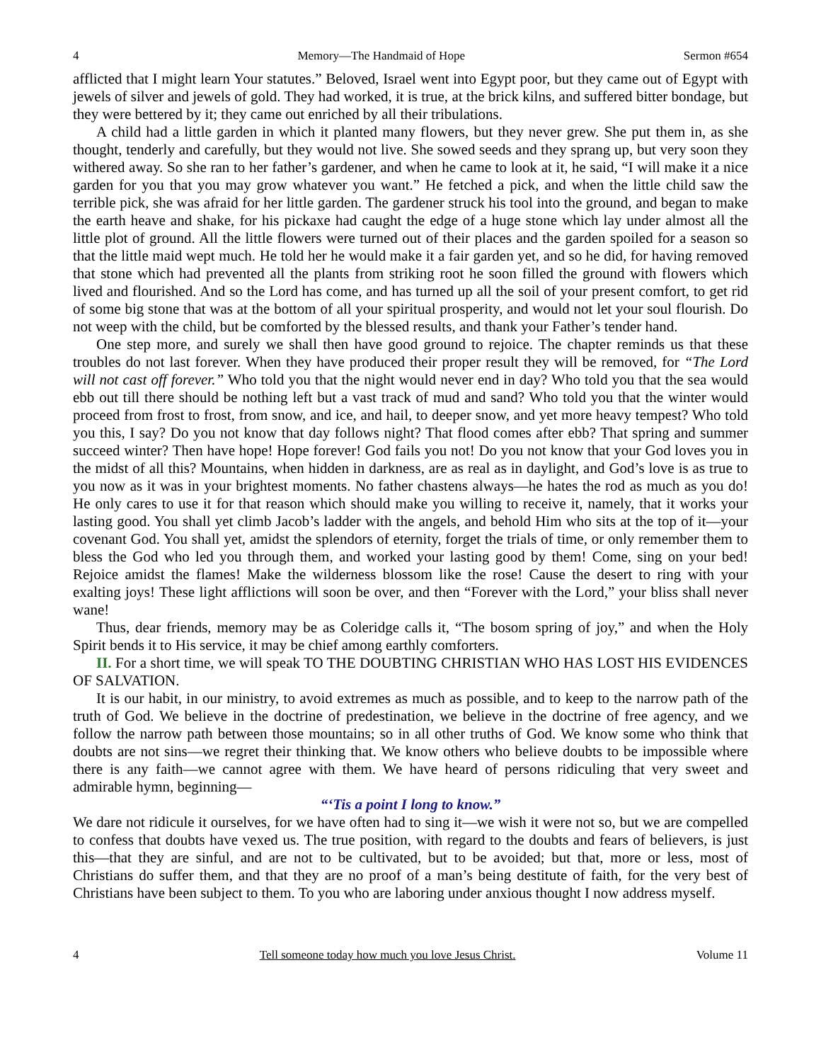4 Memory—The Handmaid of Hope Sermon #654
afflicted that I might learn Your statutes.” Beloved, Israel went into Egypt poor, but they came out of Egypt with jewels of silver and jewels of gold. They had worked, it is true, at the brick kilns, and suffered bitter bondage, but they were bettered by it; they came out enriched by all their tribulations.
A child had a little garden in which it planted many flowers, but they never grew. She put them in, as she thought, tenderly and carefully, but they would not live. She sowed seeds and they sprang up, but very soon they withered away. So she ran to her father’s gardener, and when he came to look at it, he said, “I will make it a nice garden for you that you may grow whatever you want.” He fetched a pick, and when the little child saw the terrible pick, she was afraid for her little garden. The gardener struck his tool into the ground, and began to make the earth heave and shake, for his pickaxe had caught the edge of a huge stone which lay under almost all the little plot of ground. All the little flowers were turned out of their places and the garden spoiled for a season so that the little maid wept much. He told her he would make it a fair garden yet, and so he did, for having removed that stone which had prevented all the plants from striking root he soon filled the ground with flowers which lived and flourished. And so the Lord has come, and has turned up all the soil of your present comfort, to get rid of some big stone that was at the bottom of all your spiritual prosperity, and would not let your soul flourish. Do not weep with the child, but be comforted by the blessed results, and thank your Father’s tender hand.
One step more, and surely we shall then have good ground to rejoice. The chapter reminds us that these troubles do not last forever. When they have produced their proper result they will be removed, for “The Lord will not cast off forever.” Who told you that the night would never end in day? Who told you that the sea would ebb out till there should be nothing left but a vast track of mud and sand? Who told you that the winter would proceed from frost to frost, from snow, and ice, and hail, to deeper snow, and yet more heavy tempest? Who told you this, I say? Do you not know that day follows night? That flood comes after ebb? That spring and summer succeed winter? Then have hope! Hope forever! God fails you not! Do you not know that your God loves you in the midst of all this? Mountains, when hidden in darkness, are as real as in daylight, and God’s love is as true to you now as it was in your brightest moments. No father chastens always—he hates the rod as much as you do! He only cares to use it for that reason which should make you willing to receive it, namely, that it works your lasting good. You shall yet climb Jacob’s ladder with the angels, and behold Him who sits at the top of it—your covenant God. You shall yet, amidst the splendors of eternity, forget the trials of time, or only remember them to bless the God who led you through them, and worked your lasting good by them! Come, sing on your bed! Rejoice amidst the flames! Make the wilderness blossom like the rose! Cause the desert to ring with your exalting joys! These light afflictions will soon be over, and then “Forever with the Lord,” your bliss shall never wane!
Thus, dear friends, memory may be as Coleridge calls it, “The bosom spring of joy,” and when the Holy Spirit bends it to His service, it may be chief among earthly comforters.
II. For a short time, we will speak TO THE DOUBTING CHRISTIAN WHO HAS LOST HIS EVIDENCES OF SALVATION.
It is our habit, in our ministry, to avoid extremes as much as possible, and to keep to the narrow path of the truth of God. We believe in the doctrine of predestination, we believe in the doctrine of free agency, and we follow the narrow path between those mountains; so in all other truths of God. We know some who think that doubts are not sins—we regret their thinking that. We know others who believe doubts to be impossible where there is any faith—we cannot agree with them. We have heard of persons ridiculing that very sweet and admirable hymn, beginning—
“‘Tis a point I long to know.”
We dare not ridicule it ourselves, for we have often had to sing it—we wish it were not so, but we are compelled to confess that doubts have vexed us. The true position, with regard to the doubts and fears of believers, is just this—that they are sinful, and are not to be cultivated, but to be avoided; but that, more or less, most of Christians do suffer them, and that they are no proof of a man’s being destitute of faith, for the very best of Christians have been subject to them. To you who are laboring under anxious thought I now address myself.
4 Tell someone today how much you love Jesus Christ. Volume 11